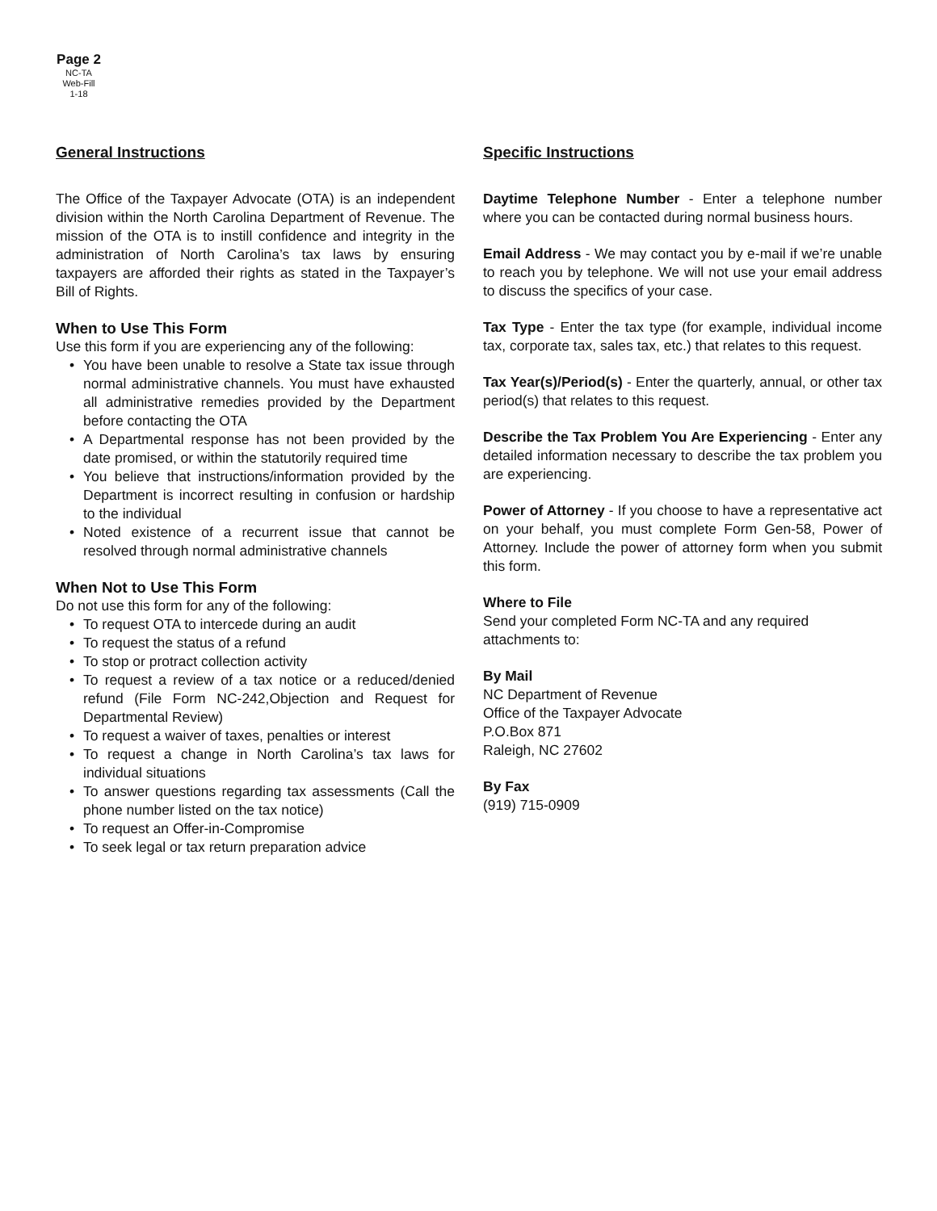Page 2
NC-TA
Web-Fill
1-18
General Instructions
The Office of the Taxpayer Advocate (OTA) is an independent division within the North Carolina Department of Revenue. The mission of the OTA is to instill confidence and integrity in the administration of North Carolina’s tax laws by ensuring taxpayers are afforded their rights as stated in the Taxpayer’s Bill of Rights.
When to Use This Form
Use this form if you are experiencing any of the following:
• You have been unable to resolve a State tax issue through normal administrative channels. You must have exhausted all administrative remedies provided by the Department before contacting the OTA
• A Departmental response has not been provided by the date promised, or within the statutorily required time
• You believe that instructions/information provided by the Department is incorrect resulting in confusion or hardship to the individual
• Noted existence of a recurrent issue that cannot be resolved through normal administrative channels
When Not to Use This Form
Do not use this form for any of the following:
• To request OTA to intercede during an audit
• To request the status of a refund
• To stop or protract collection activity
• To request a review of a tax notice or a reduced/denied refund (File Form NC-242,Objection and Request for Departmental Review)
• To request a waiver of taxes, penalties or interest
• To request a change in North Carolina’s tax laws for individual situations
• To answer questions regarding tax assessments (Call the phone number listed on the tax notice)
• To request an Offer-in-Compromise
• To seek legal or tax return preparation advice
Specific Instructions
Daytime Telephone Number - Enter a telephone number where you can be contacted during normal business hours.
Email Address - We may contact you by e-mail if we’re unable to reach you by telephone. We will not use your email address to discuss the specifics of your case.
Tax Type - Enter the tax type (for example, individual income tax, corporate tax, sales tax, etc.) that relates to this request.
Tax Year(s)/Period(s) - Enter the quarterly, annual, or other tax period(s) that relates to this request.
Describe the Tax Problem You Are Experiencing - Enter any detailed information necessary to describe the tax problem you are experiencing.
Power of Attorney - If you choose to have a representative act on your behalf, you must complete Form Gen-58, Power of Attorney. Include the power of attorney form when you submit this form.
Where to File
Send your completed Form NC-TA and any required attachments to:
By Mail
NC Department of Revenue
Office of the Taxpayer Advocate
P.O.Box 871
Raleigh, NC 27602
By Fax
(919) 715-0909